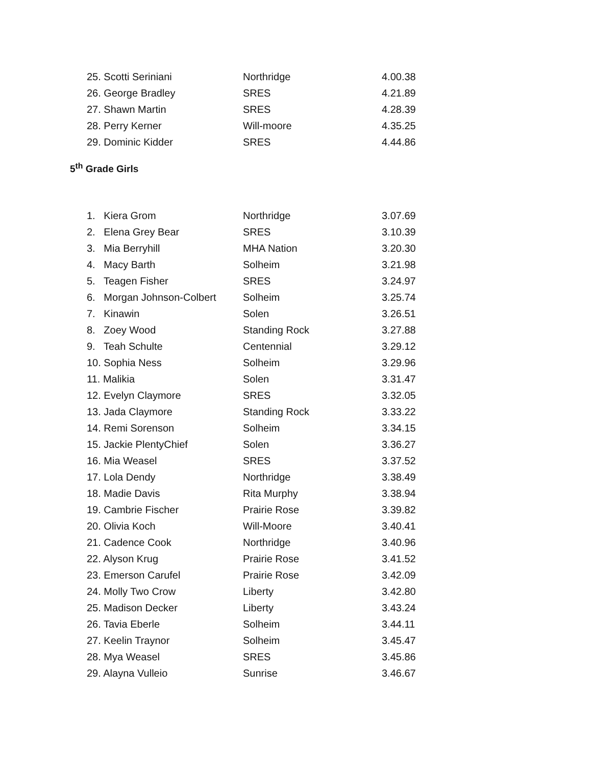| 25. Scotti Seriniani | Northridge | 4.00.38 |
| 26. George Bradley | SRES | 4.21.89 |
| 27. Shawn Martin | SRES | 4.28.39 |
| 28. Perry Kerner | Will-moore | 4.35.25 |
| 29. Dominic Kidder | SRES | 4.44.86 |
5<sup>th</sup> Grade Girls
| 1. Kiera Grom | Northridge | 3.07.69 |
| 2. Elena Grey Bear | SRES | 3.10.39 |
| 3. Mia Berryhill | MHA Nation | 3.20.30 |
| 4. Macy Barth | Solheim | 3.21.98 |
| 5. Teagen Fisher | SRES | 3.24.97 |
| 6. Morgan Johnson-Colbert | Solheim | 3.25.74 |
| 7. Kinawin | Solen | 3.26.51 |
| 8. Zoey Wood | Standing Rock | 3.27.88 |
| 9. Teah Schulte | Centennial | 3.29.12 |
| 10. Sophia Ness | Solheim | 3.29.96 |
| 11. Malikia | Solen | 3.31.47 |
| 12. Evelyn Claymore | SRES | 3.32.05 |
| 13. Jada Claymore | Standing Rock | 3.33.22 |
| 14. Remi Sorenson | Solheim | 3.34.15 |
| 15. Jackie PlentyChief | Solen | 3.36.27 |
| 16. Mia Weasel | SRES | 3.37.52 |
| 17. Lola Dendy | Northridge | 3.38.49 |
| 18. Madie Davis | Rita Murphy | 3.38.94 |
| 19. Cambrie Fischer | Prairie Rose | 3.39.82 |
| 20. Olivia Koch | Will-Moore | 3.40.41 |
| 21. Cadence Cook | Northridge | 3.40.96 |
| 22. Alyson Krug | Prairie Rose | 3.41.52 |
| 23. Emerson Carufel | Prairie Rose | 3.42.09 |
| 24. Molly Two Crow | Liberty | 3.42.80 |
| 25. Madison Decker | Liberty | 3.43.24 |
| 26. Tavia Eberle | Solheim | 3.44.11 |
| 27. Keelin Traynor | Solheim | 3.45.47 |
| 28. Mya Weasel | SRES | 3.45.86 |
| 29. Alayna Vulleio | Sunrise | 3.46.67 |